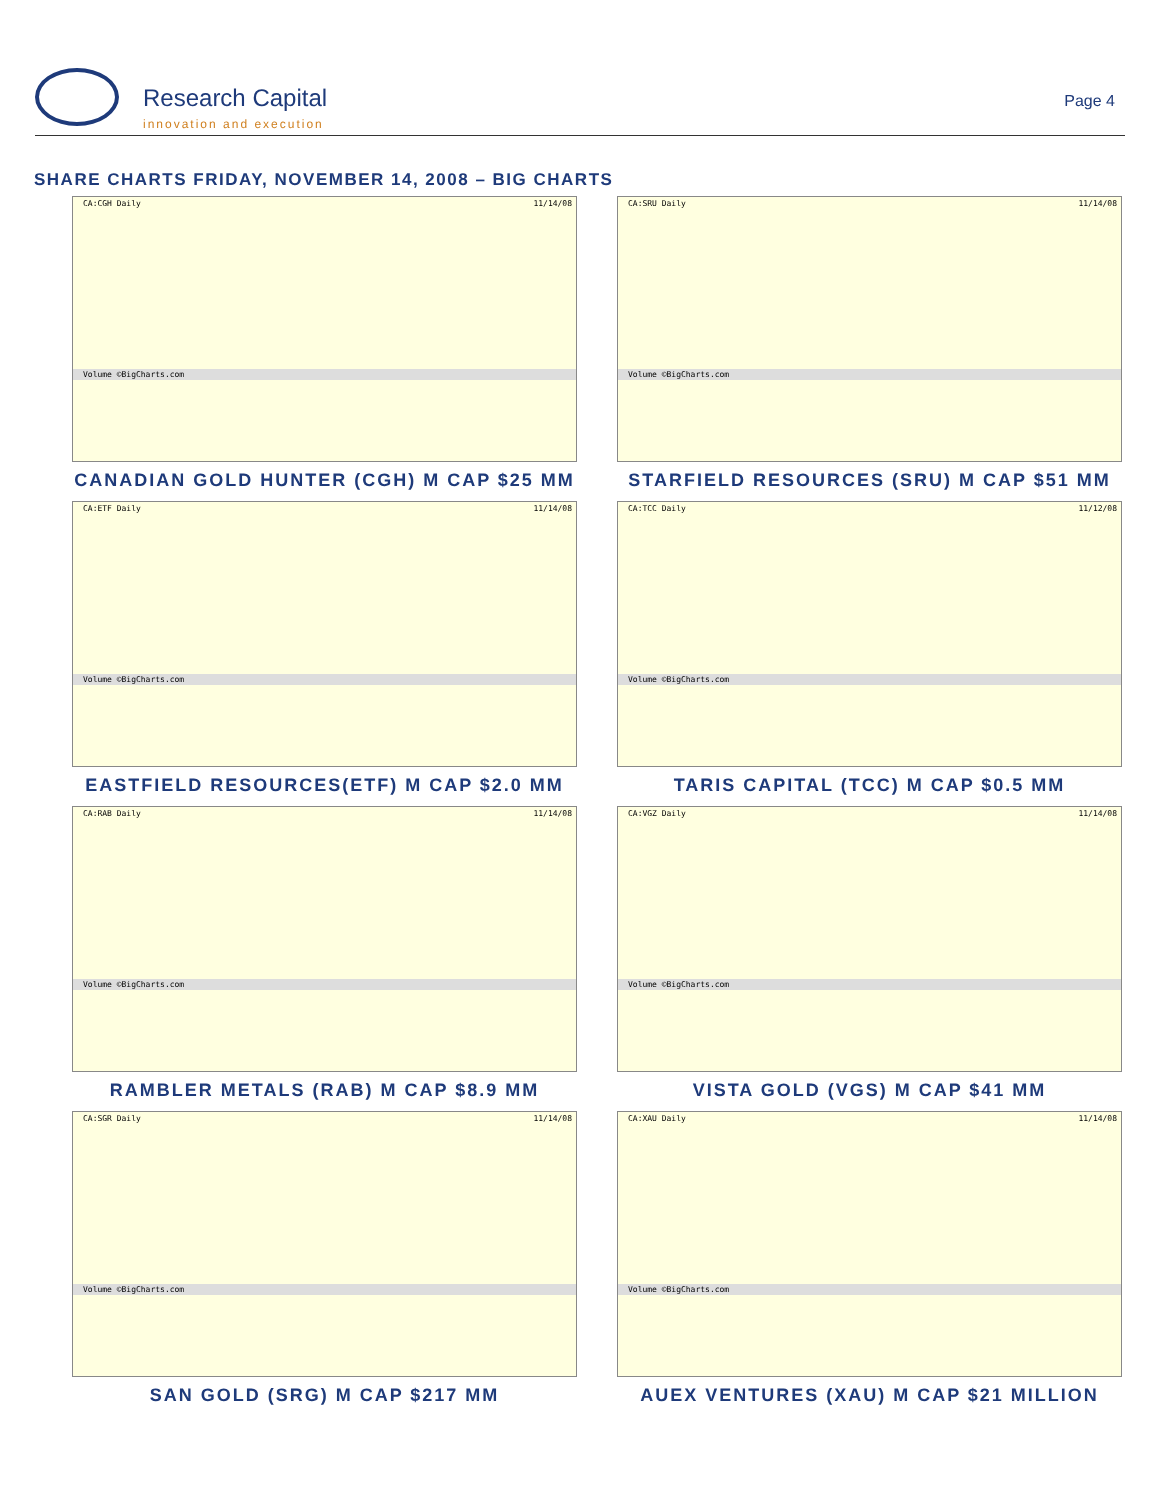Research Capital
innovation and execution
Page 4
SHARE CHARTS FRIDAY, NOVEMBER 14, 2008 – BIG CHARTS
CA:CGH Daily
11/14/08
Volume ©BigCharts.com
CANADIAN GOLD HUNTER (CGH) M CAP $25 MM
CA:SRU Daily
11/14/08
Volume ©BigCharts.com
STARFIELD RESOURCES (SRU) M CAP $51 MM
CA:ETF Daily
11/14/08
Volume ©BigCharts.com
EASTFIELD RESOURCES(ETF) M CAP $2.0 MM
CA:TCC Daily
11/12/08
Volume ©BigCharts.com
TARIS CAPITAL (TCC) M CAP $0.5 MM
CA:RAB Daily
11/14/08
Volume ©BigCharts.com
RAMBLER METALS (RAB) M CAP $8.9 MM
CA:VGZ Daily
11/14/08
Volume ©BigCharts.com
VISTA GOLD (VGS) M CAP $41 MM
CA:SGR Daily
11/14/08
Volume ©BigCharts.com
SAN GOLD (SRG) M CAP $217 MM
CA:XAU Daily
11/14/08
Volume ©BigCharts.com
AUEX VENTURES (XAU) M CAP $21 MILLION